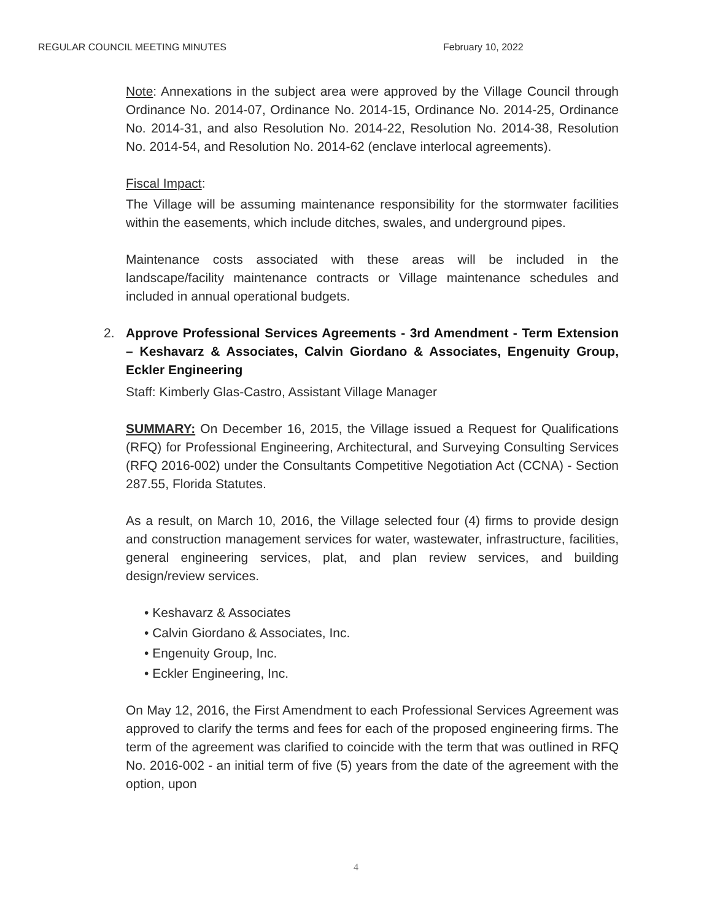REGULAR COUNCIL MEETING MINUTES February 10, 2022
Note: Annexations in the subject area were approved by the Village Council through Ordinance No. 2014-07, Ordinance No. 2014-15, Ordinance No. 2014-25, Ordinance No. 2014-31, and also Resolution No. 2014-22, Resolution No. 2014-38, Resolution No. 2014-54, and Resolution No. 2014-62 (enclave interlocal agreements).
Fiscal Impact:
The Village will be assuming maintenance responsibility for the stormwater facilities within the easements, which include ditches, swales, and underground pipes.
Maintenance costs associated with these areas will be included in the landscape/facility maintenance contracts or Village maintenance schedules and included in annual operational budgets.
2.
Approve Professional Services Agreements - 3rd Amendment - Term Extension – Keshavarz & Associates, Calvin Giordano & Associates, Engenuity Group, Eckler Engineering
Staff: Kimberly Glas-Castro, Assistant Village Manager
SUMMARY: On December 16, 2015, the Village issued a Request for Qualifications (RFQ) for Professional Engineering, Architectural, and Surveying Consulting Services (RFQ 2016-002) under the Consultants Competitive Negotiation Act (CCNA) - Section 287.55, Florida Statutes.
As a result, on March 10, 2016, the Village selected four (4) firms to provide design and construction management services for water, wastewater, infrastructure, facilities, general engineering services, plat, and plan review services, and building design/review services.
• Keshavarz & Associates
• Calvin Giordano & Associates, Inc.
• Engenuity Group, Inc.
• Eckler Engineering, Inc.
On May 12, 2016, the First Amendment to each Professional Services Agreement was approved to clarify the terms and fees for each of the proposed engineering firms. The term of the agreement was clarified to coincide with the term that was outlined in RFQ No. 2016-002 - an initial term of five (5) years from the date of the agreement with the option, upon
4